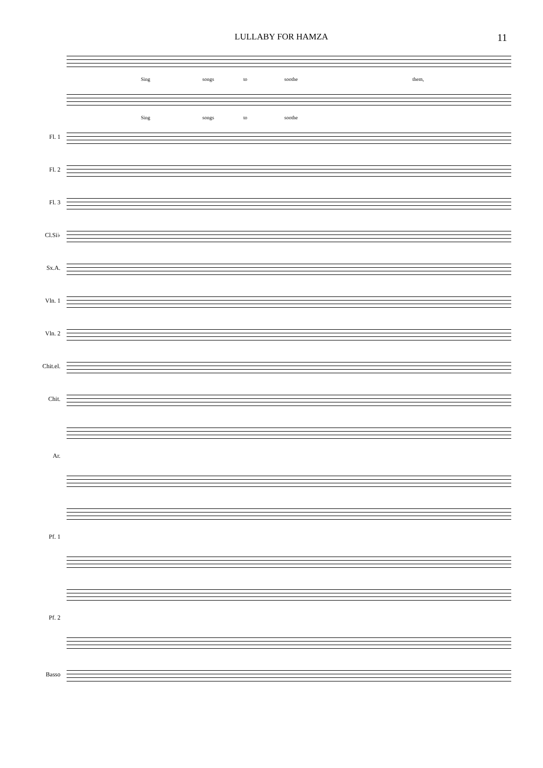LULLABY FOR HAMZA 11
Sing songs to soothe them,
Sing songs to soothe
Fl. 1
Fl. 2
Fl. 3
Cl.Si♭
Sx.A.
Vln. 1
Vln. 2
Chit.el.
Chit.
Ar.
Pf. 1
Pf. 2
Basso